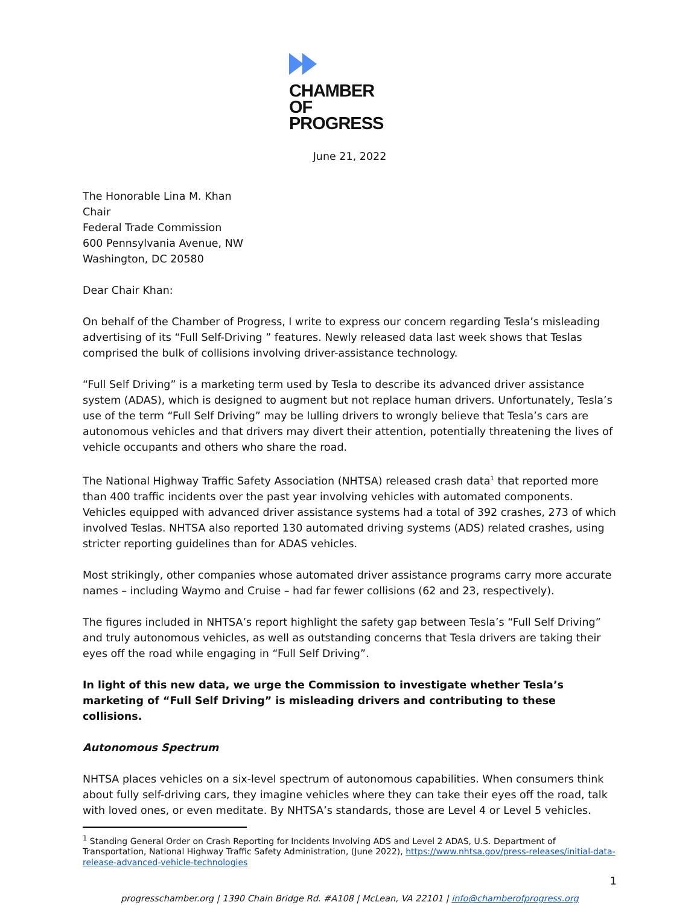CHAMBER
OF PROGRESS
June 21, 2022
The Honorable Lina M. Khan
Chair
Federal Trade Commission
600 Pennsylvania Avenue, NW
Washington, DC 20580
Dear Chair Khan:
On behalf of the Chamber of Progress, I write to express our concern regarding Tesla’s misleading advertising of its “Full Self-Driving ” features. Newly released data last week shows that Teslas comprised the bulk of collisions involving driver-assistance technology.
“Full Self Driving” is a marketing term used by Tesla to describe its advanced driver assistance system (ADAS), which is designed to augment but not replace human drivers. Unfortunately, Tesla’s use of the term “Full Self Driving” may be lulling drivers to wrongly believe that Tesla’s cars are autonomous vehicles and that drivers may divert their attention, potentially threatening the lives of vehicle occupants and others who share the road.
The National Highway Traffic Safety Association (NHTSA) released crash data<sup>1</sup> that reported more than 400 traffic incidents over the past year involving vehicles with automated components. Vehicles equipped with advanced driver assistance systems had a total of 392 crashes, 273 of which involved Teslas. NHTSA also reported 130 automated driving systems (ADS) related crashes, using stricter reporting guidelines than for ADAS vehicles.
Most strikingly, other companies whose automated driver assistance programs carry more accurate names – including Waymo and Cruise – had far fewer collisions (62 and 23, respectively).
The figures included in NHTSA’s report highlight the safety gap between Tesla’s “Full Self Driving” and truly autonomous vehicles, as well as outstanding concerns that Tesla drivers are taking their eyes off the road while engaging in “Full Self Driving”.
In light of this new data, we urge the Commission to investigate whether Tesla’s marketing of “Full Self Driving” is misleading drivers and contributing to these collisions.
Autonomous Spectrum
NHTSA places vehicles on a six-level spectrum of autonomous capabilities. When consumers think about fully self-driving cars, they imagine vehicles where they can take their eyes off the road, talk with loved ones, or even meditate. By NHTSA’s standards, those are Level 4 or Level 5 vehicles.
<sup>1</sup> Standing General Order on Crash Reporting for Incidents Involving ADS and Level 2 ADAS, U.S. Department of Transportation, National Highway Traffic Safety Administration, (June 2022), https://www.nhtsa.gov/press-releases/initial-data-release-advanced-vehicle-technologies
progresschamber.org | 1390 Chain Bridge Rd. #A108 | McLean, VA 22101 | info@chamberofprogress.org
1